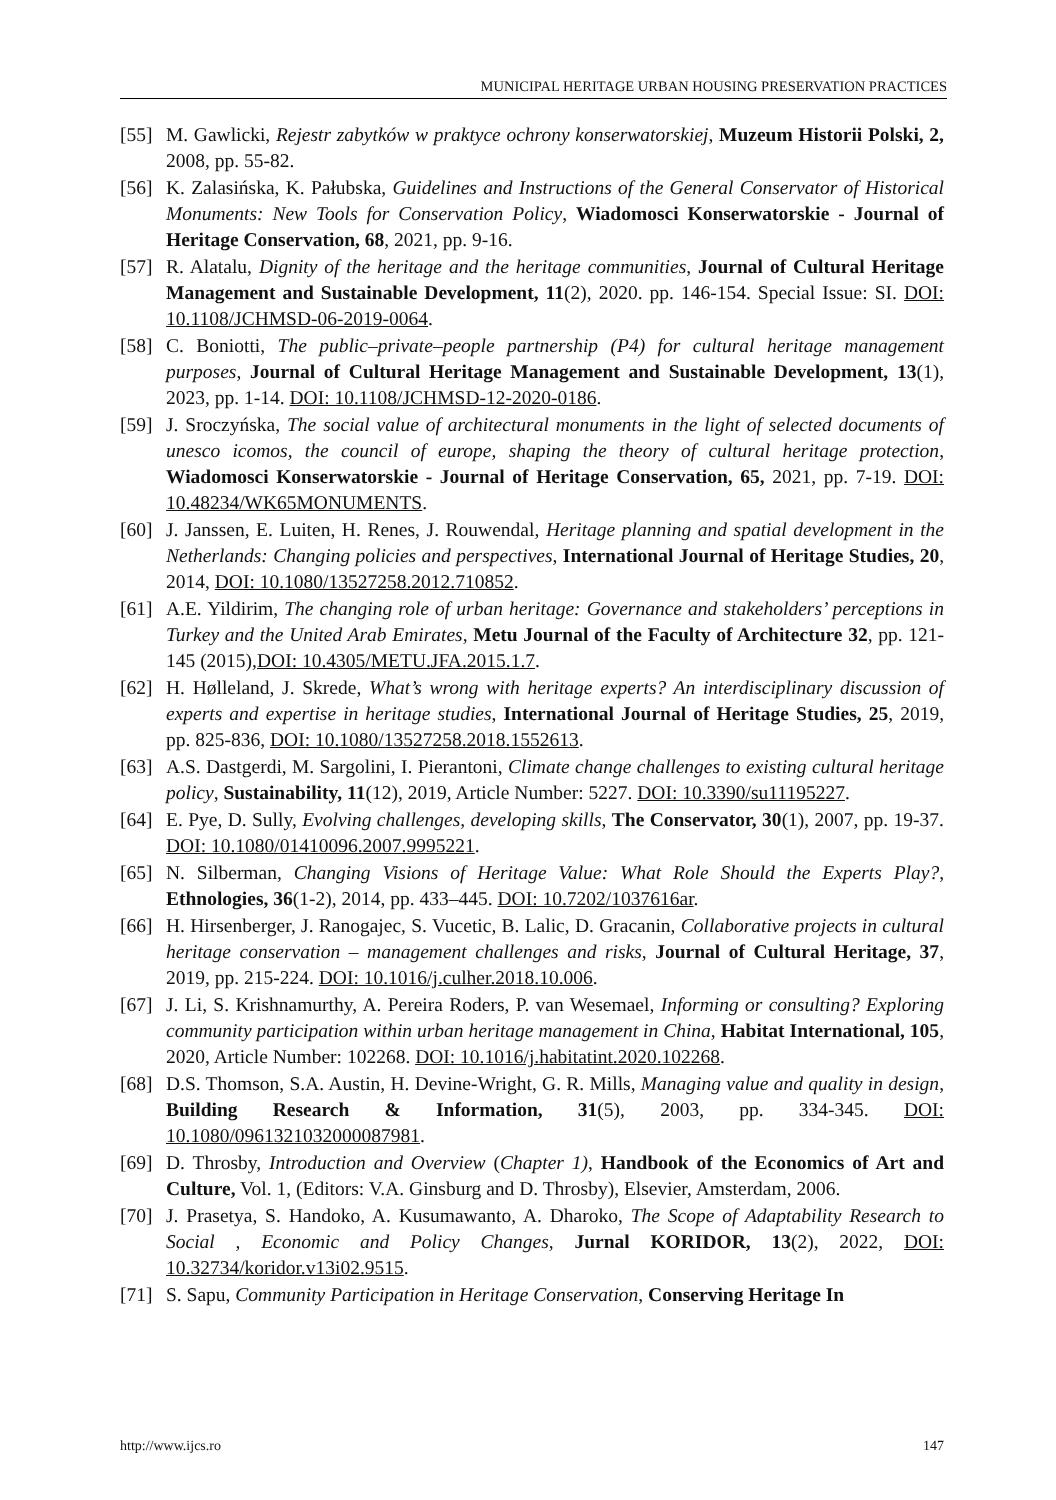MUNICIPAL HERITAGE URBAN HOUSING PRESERVATION PRACTICES
[55] M. Gawlicki, Rejestr zabytków w praktyce ochrony konserwatorskiej, Muzeum Historii Polski, 2, 2008, pp. 55-82.
[56] K. Zalasińska, K. Pałubska, Guidelines and Instructions of the General Conservator of Historical Monuments: New Tools for Conservation Policy, Wiadomosci Konserwatorskie - Journal of Heritage Conservation, 68, 2021, pp. 9-16.
[57] R. Alatalu, Dignity of the heritage and the heritage communities, Journal of Cultural Heritage Management and Sustainable Development, 11(2), 2020. pp. 146-154. Special Issue: SI. DOI: 10.1108/JCHMSD-06-2019-0064.
[58] C. Boniotti, The public–private–people partnership (P4) for cultural heritage management purposes, Journal of Cultural Heritage Management and Sustainable Development, 13(1), 2023, pp. 1-14. DOI: 10.1108/JCHMSD-12-2020-0186.
[59] J. Sroczyńska, The social value of architectural monuments in the light of selected documents of unesco icomos, the council of europe, shaping the theory of cultural heritage protection, Wiadomosci Konserwatorskie - Journal of Heritage Conservation, 65, 2021, pp. 7-19. DOI: 10.48234/WK65MONUMENTS.
[60] J. Janssen, E. Luiten, H. Renes, J. Rouwendal, Heritage planning and spatial development in the Netherlands: Changing policies and perspectives, International Journal of Heritage Studies, 20, 2014, DOI: 10.1080/13527258.2012.710852.
[61] A.E. Yildirim, The changing role of urban heritage: Governance and stakeholders’ perceptions in Turkey and the United Arab Emirates, Metu Journal of the Faculty of Architecture 32, pp. 121-145 (2015),DOI: 10.4305/METU.JFA.2015.1.7.
[62] H. Hølleland, J. Skrede, What’s wrong with heritage experts? An interdisciplinary discussion of experts and expertise in heritage studies, International Journal of Heritage Studies, 25, 2019, pp. 825-836, DOI: 10.1080/13527258.2018.1552613.
[63] A.S. Dastgerdi, M. Sargolini, I. Pierantoni, Climate change challenges to existing cultural heritage policy, Sustainability, 11(12), 2019, Article Number: 5227. DOI: 10.3390/su11195227.
[64] E. Pye, D. Sully, Evolving challenges, developing skills, The Conservator, 30(1), 2007, pp. 19-37. DOI: 10.1080/01410096.2007.9995221.
[65] N. Silberman, Changing Visions of Heritage Value: What Role Should the Experts Play?, Ethnologies, 36(1-2), 2014, pp. 433–445. DOI: 10.7202/1037616ar.
[66] H. Hirsenberger, J. Ranogajec, S. Vucetic, B. Lalic, D. Gracanin, Collaborative projects in cultural heritage conservation – management challenges and risks, Journal of Cultural Heritage, 37, 2019, pp. 215-224. DOI: 10.1016/j.culher.2018.10.006.
[67] J. Li, S. Krishnamurthy, A. Pereira Roders, P. van Wesemael, Informing or consulting? Exploring community participation within urban heritage management in China, Habitat International, 105, 2020, Article Number: 102268. DOI: 10.1016/j.habitatint.2020.102268.
[68] D.S. Thomson, S.A. Austin, H. Devine-Wright, G. R. Mills, Managing value and quality in design, Building Research & Information, 31(5), 2003, pp. 334-345. DOI: 10.1080/0961321032000087981.
[69] D. Throsby, Introduction and Overview (Chapter 1), Handbook of the Economics of Art and Culture, Vol. 1, (Editors: V.A. Ginsburg and D. Throsby), Elsevier, Amsterdam, 2006.
[70] J. Prasetya, S. Handoko, A. Kusumawanto, A. Dharoko, The Scope of Adaptability Research to Social , Economic and Policy Changes, Jurnal KORIDOR, 13(2), 2022, DOI: 10.32734/koridor.v13i02.9515.
[71] S. Sapu, Community Participation in Heritage Conservation, Conserving Heritage In
http://www.ijcs.ro 147